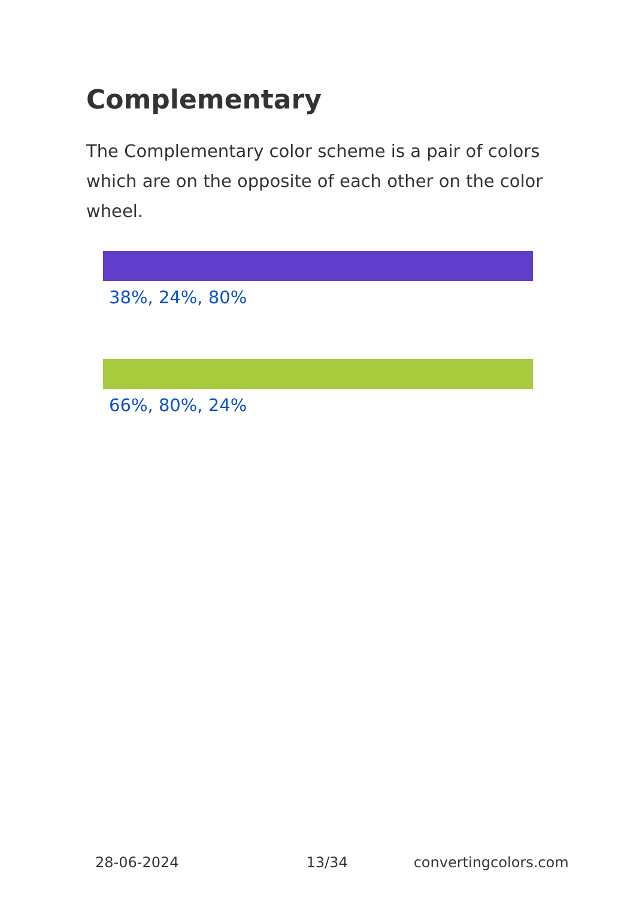Complementary
The Complementary color scheme is a pair of colors which are on the opposite of each other on the color wheel.
38%, 24%, 80%
66%, 80%, 24%
28-06-2024 13/34 convertingcolors.com